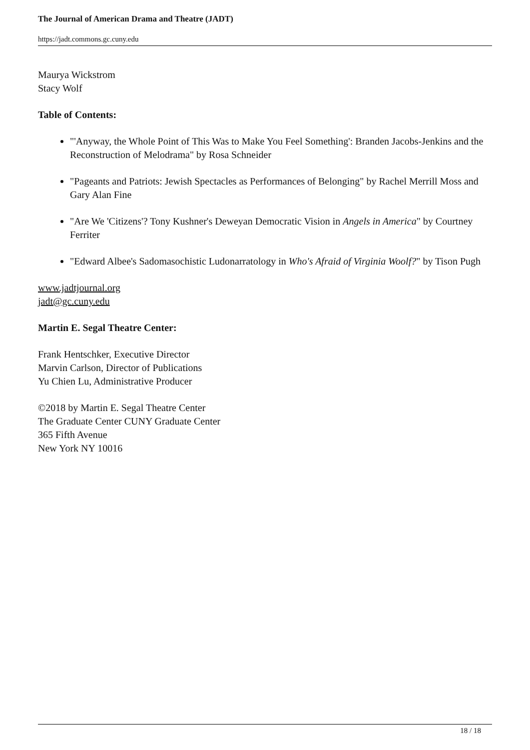The Journal of American Drama and Theatre (JADT)
https://jadt.commons.gc.cuny.edu
Maurya Wickstrom
Stacy Wolf
Table of Contents:
"'Anyway, the Whole Point of This Was to Make You Feel Something': Branden Jacobs-Jenkins and the Reconstruction of Melodrama" by Rosa Schneider
"Pageants and Patriots: Jewish Spectacles as Performances of Belonging" by Rachel Merrill Moss and Gary Alan Fine
"Are We 'Citizens'? Tony Kushner's Deweyan Democratic Vision in Angels in America" by Courtney Ferriter
"Edward Albee's Sadomasochistic Ludonarratology in Who's Afraid of Virginia Woolf?" by Tison Pugh
www.jadtjournal.org
jadt@gc.cuny.edu
Martin E. Segal Theatre Center:
Frank Hentschker, Executive Director
Marvin Carlson, Director of Publications
Yu Chien Lu, Administrative Producer
©2018 by Martin E. Segal Theatre Center
The Graduate Center CUNY Graduate Center
365 Fifth Avenue
New York NY 10016
18 / 18